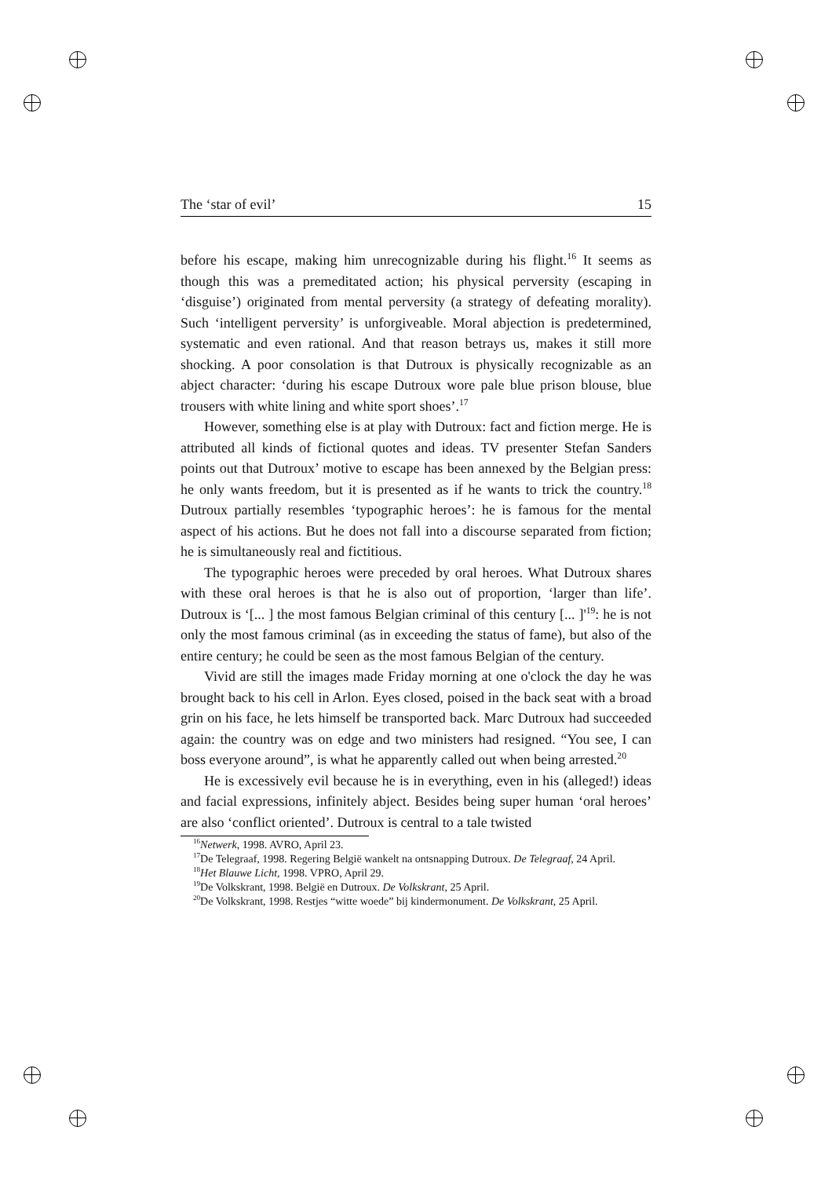The ‘star of evil’ 15
before his escape, making him unrecognizable during his flight.<sup>16</sup> It seems as though this was a premeditated action; his physical perversity (escaping in ‘disguise’) originated from mental perversity (a strategy of defeating morality). Such ‘intelligent perversity’ is unforgiveable. Moral abjection is predetermined, systematic and even rational. And that reason betrays us, makes it still more shocking. A poor consolation is that Dutroux is physically recognizable as an abject character: ‘during his escape Dutroux wore pale blue prison blouse, blue trousers with white lining and white sport shoes’.<sup>17</sup>
However, something else is at play with Dutroux: fact and fiction merge. He is attributed all kinds of fictional quotes and ideas. TV presenter Stefan Sanders points out that Dutroux’ motive to escape has been annexed by the Belgian press: he only wants freedom, but it is presented as if he wants to trick the country.<sup>18</sup> Dutroux partially resembles ‘typographic heroes’: he is famous for the mental aspect of his actions. But he does not fall into a discourse separated from fiction; he is simultaneously real and fictitious.
The typographic heroes were preceded by oral heroes. What Dutroux shares with these oral heroes is that he is also out of proportion, ‘larger than life’. Dutroux is ‘[... ] the most famous Belgian criminal of this century [... ]'<sup>19</sup>: he is not only the most famous criminal (as in exceeding the status of fame), but also of the entire century; he could be seen as the most famous Belgian of the century.
Vivid are still the images made Friday morning at one o'clock the day he was brought back to his cell in Arlon. Eyes closed, poised in the back seat with a broad grin on his face, he lets himself be transported back. Marc Dutroux had succeeded again: the country was on edge and two ministers had resigned. “You see, I can boss everyone around”, is what he apparently called out when being arrested.<sup>20</sup>
He is excessively evil because he is in everything, even in his (alleged!) ideas and facial expressions, infinitely abject. Besides being super human ‘oral heroes’ are also ‘conflict oriented’. Dutroux is central to a tale twisted
<sup>16</sup> Netwerk, 1998. AVRO, April 23.
<sup>17</sup> De Telegraaf, 1998. Regering België wankelt na ontsnapping Dutroux. De Telegraaf, 24 April.
<sup>18</sup> Het Blauwe Licht, 1998. VPRO, April 29.
<sup>19</sup> De Volkskrant, 1998. België en Dutroux. De Volkskrant, 25 April.
<sup>20</sup> De Volkskrant, 1998. Restjes “witte woede” bij kindermonument. De Volkskrant, 25 April.